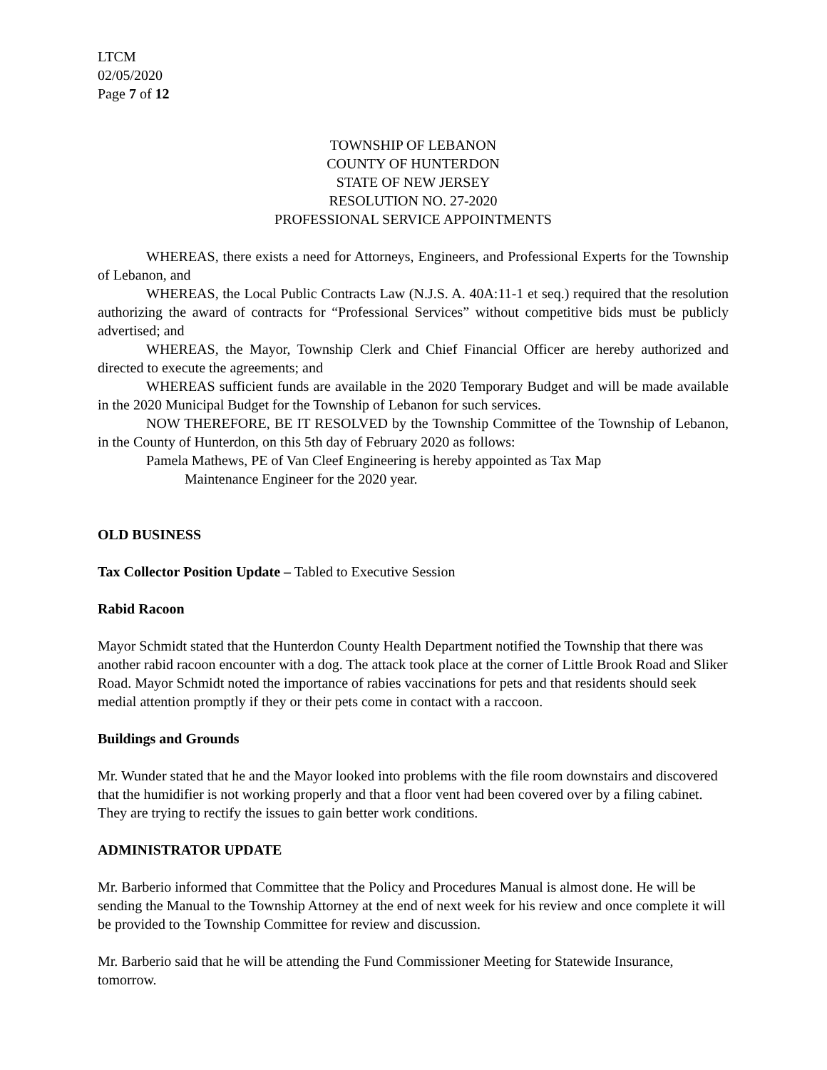LTCM
02/05/2020
Page 7 of 12
TOWNSHIP OF LEBANON
COUNTY OF HUNTERDON
STATE OF NEW JERSEY
RESOLUTION NO. 27-2020
PROFESSIONAL SERVICE APPOINTMENTS
WHEREAS, there exists a need for Attorneys, Engineers, and Professional Experts for the Township of Lebanon, and
WHEREAS, the Local Public Contracts Law (N.J.S. A. 40A:11-1 et seq.) required that the resolution authorizing the award of contracts for “Professional Services” without competitive bids must be publicly advertised; and
WHEREAS, the Mayor, Township Clerk and Chief Financial Officer are hereby authorized and directed to execute the agreements; and
WHEREAS sufficient funds are available in the 2020 Temporary Budget and will be made available in the 2020 Municipal Budget for the Township of Lebanon for such services.
NOW THEREFORE, BE IT RESOLVED by the Township Committee of the Township of Lebanon, in the County of Hunterdon, on this 5th day of February 2020 as follows:
Pamela Mathews, PE of Van Cleef Engineering is hereby appointed as Tax Map
Maintenance Engineer for the 2020 year.
OLD BUSINESS
Tax Collector Position Update – Tabled to Executive Session
Rabid Racoon
Mayor Schmidt stated that the Hunterdon County Health Department notified the Township that there was another rabid racoon encounter with a dog. The attack took place at the corner of Little Brook Road and Sliker Road. Mayor Schmidt noted the importance of rabies vaccinations for pets and that residents should seek medial attention promptly if they or their pets come in contact with a raccoon.
Buildings and Grounds
Mr. Wunder stated that he and the Mayor looked into problems with the file room downstairs and discovered that the humidifier is not working properly and that a floor vent had been covered over by a filing cabinet. They are trying to rectify the issues to gain better work conditions.
ADMINISTRATOR UPDATE
Mr. Barberio informed that Committee that the Policy and Procedures Manual is almost done. He will be sending the Manual to the Township Attorney at the end of next week for his review and once complete it will be provided to the Township Committee for review and discussion.
Mr. Barberio said that he will be attending the Fund Commissioner Meeting for Statewide Insurance, tomorrow.